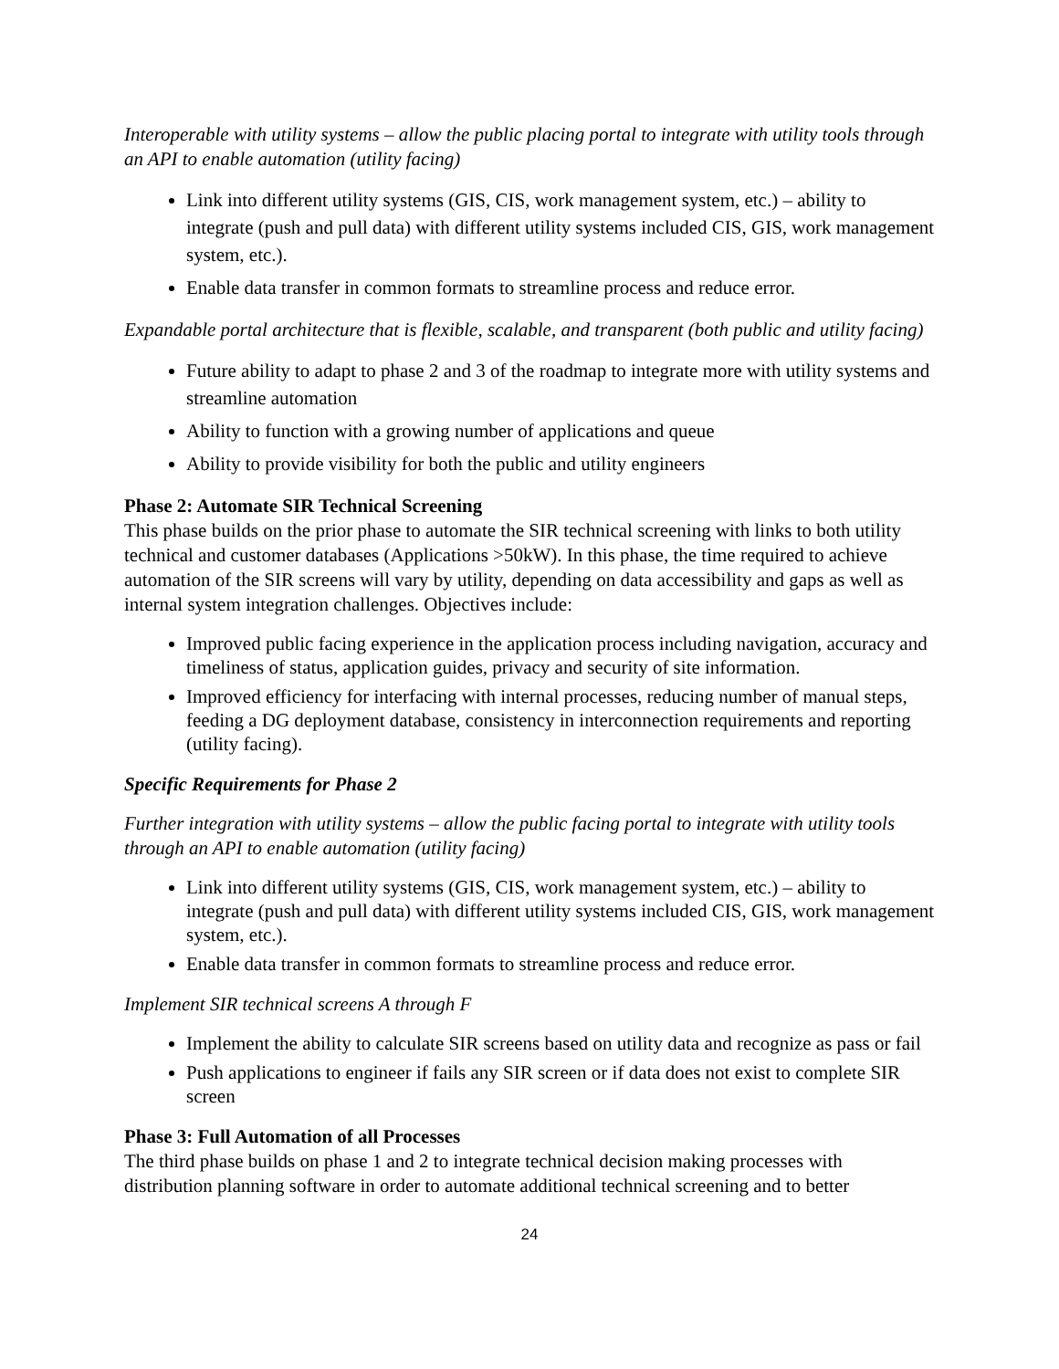Interoperable with utility systems – allow the public placing portal to integrate with utility tools through an API to enable automation (utility facing)
Link into different utility systems (GIS, CIS, work management system, etc.) – ability to integrate (push and pull data) with different utility systems included CIS, GIS, work management system, etc.).
Enable data transfer in common formats to streamline process and reduce error.
Expandable portal architecture that is flexible, scalable, and transparent (both public and utility facing)
Future ability to adapt to phase 2 and 3 of the roadmap to integrate more with utility systems and streamline automation
Ability to function with a growing number of applications and queue
Ability to provide visibility for both the public and utility engineers
Phase 2: Automate SIR Technical Screening
This phase builds on the prior phase to automate the SIR technical screening with links to both utility technical and customer databases (Applications >50kW). In this phase, the time required to achieve automation of the SIR screens will vary by utility, depending on data accessibility and gaps as well as internal system integration challenges. Objectives include:
Improved public facing experience in the application process including navigation, accuracy and timeliness of status, application guides, privacy and security of site information.
Improved efficiency for interfacing with internal processes, reducing number of manual steps, feeding a DG deployment database, consistency in interconnection requirements and reporting (utility facing).
Specific Requirements for Phase 2
Further integration with utility systems – allow the public facing portal to integrate with utility tools through an API to enable automation (utility facing)
Link into different utility systems (GIS, CIS, work management system, etc.) – ability to integrate (push and pull data) with different utility systems included CIS, GIS, work management system, etc.).
Enable data transfer in common formats to streamline process and reduce error.
Implement SIR technical screens A through F
Implement the ability to calculate SIR screens based on utility data and recognize as pass or fail
Push applications to engineer if fails any SIR screen or if data does not exist to complete SIR screen
Phase 3: Full Automation of all Processes
The third phase builds on phase 1 and 2 to integrate technical decision making processes with distribution planning software in order to automate additional technical screening and to better
24